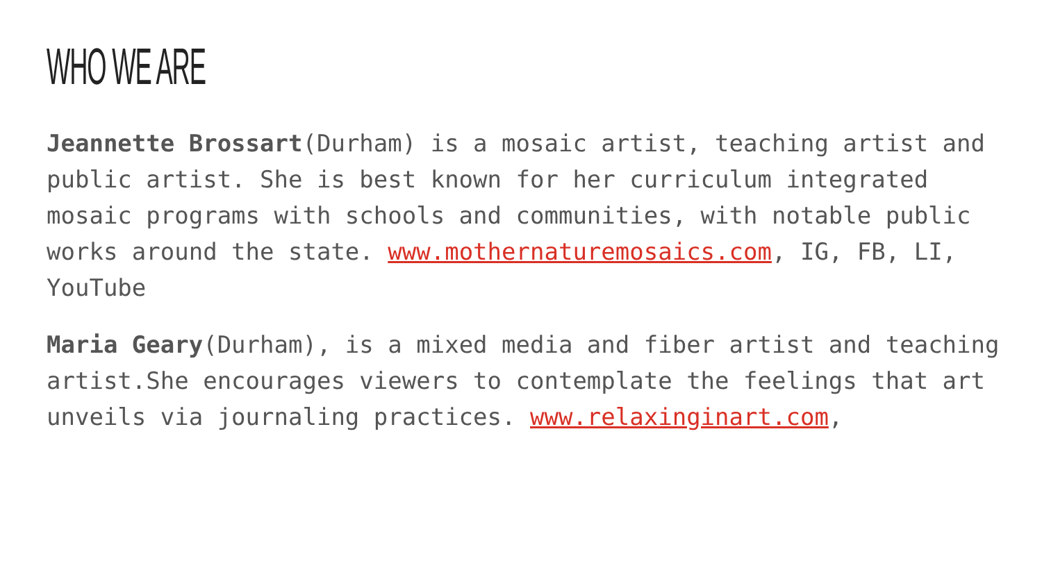WHO WE ARE
Jeannette Brossart(Durham) is a mosaic artist, teaching artist and public artist. She is best known for her curriculum integrated mosaic programs with schools and communities, with notable public works around the state. www.mothernaturemosaics.com, IG, FB, LI, YouTube
Maria Geary(Durham), is a mixed media and fiber artist and teaching artist.She encourages viewers to contemplate the feelings that art unveils via journaling practices. www.relaxinginart.com,